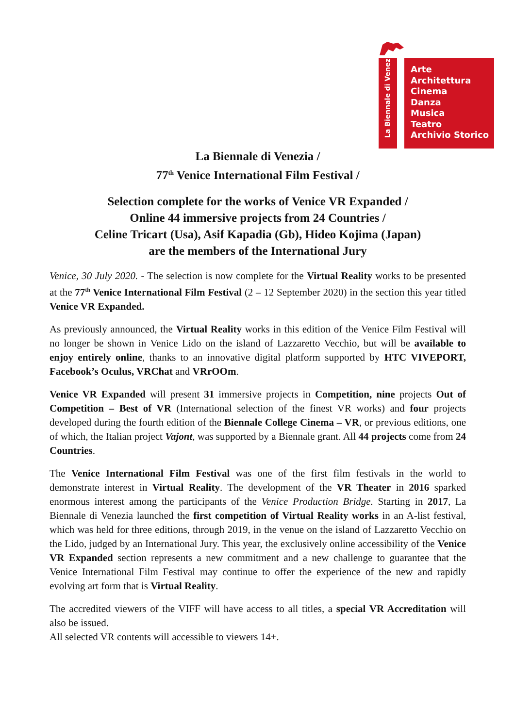La Biennale di Venezia
Arte
Architettura
Cinema
Danza
Musica
Teatro
Archivio Storico
La Biennale di Venezia /
77<sup>th</sup> Venice International Film Festival /
Selection complete for the works of Venice VR Expanded /
Online 44 immersive projects from 24 Countries /
Celine Tricart (Usa), Asif Kapadia (Gb), Hideo Kojima (Japan)
are the members of the International Jury
Venice, 30 July 2020. - The selection is now complete for the Virtual Reality works to be presented at the 77<sup>th</sup> Venice International Film Festival (2 – 12 September 2020) in the section this year titled Venice VR Expanded.
As previously announced, the Virtual Reality works in this edition of the Venice Film Festival will no longer be shown in Venice Lido on the island of Lazzaretto Vecchio, but will be available to enjoy entirely online, thanks to an innovative digital platform supported by HTC VIVEPORT, Facebook’s Oculus, VRChat and VRrOOm.
Venice VR Expanded will present 31 immersive projects in Competition, nine projects Out of Competition – Best of VR (International selection of the finest VR works) and four projects developed during the fourth edition of the Biennale College Cinema – VR, or previous editions, one of which, the Italian project Vajont, was supported by a Biennale grant. All 44 projects come from 24 Countries.
The Venice International Film Festival was one of the first film festivals in the world to demonstrate interest in Virtual Reality. The development of the VR Theater in 2016 sparked enormous interest among the participants of the Venice Production Bridge. Starting in 2017, La Biennale di Venezia launched the first competition of Virtual Reality works in an A-list festival, which was held for three editions, through 2019, in the venue on the island of Lazzaretto Vecchio on the Lido, judged by an International Jury. This year, the exclusively online accessibility of the Venice VR Expanded section represents a new commitment and a new challenge to guarantee that the Venice International Film Festival may continue to offer the experience of the new and rapidly evolving art form that is Virtual Reality.
The accredited viewers of the VIFF will have access to all titles, a special VR Accreditation will also be issued.
All selected VR contents will accessible to viewers 14+.